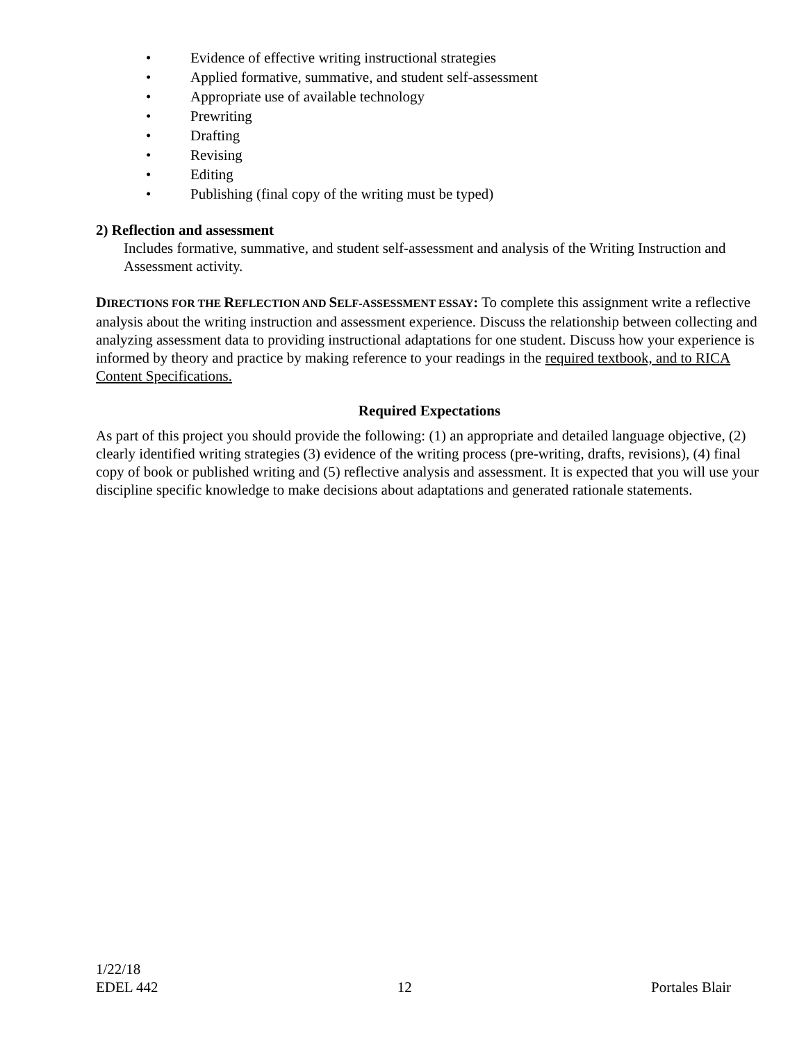• Evidence of effective writing instructional strategies
• Applied formative, summative, and student self-assessment
• Appropriate use of available technology
• Prewriting
• Drafting
• Revising
• Editing
• Publishing (final copy of the writing must be typed)
2) Reflection and assessment
Includes formative, summative, and student self-assessment and analysis of the Writing Instruction and Assessment activity.
DIRECTIONS FOR THE REFLECTION AND SELF-ASSESSMENT ESSAY: To complete this assignment write a reflective analysis about the writing instruction and assessment experience. Discuss the relationship between collecting and analyzing assessment data to providing instructional adaptations for one student. Discuss how your experience is informed by theory and practice by making reference to your readings in the required textbook, and to RICA Content Specifications.
Required Expectations
As part of this project you should provide the following: (1) an appropriate and detailed language objective, (2) clearly identified writing strategies (3) evidence of the writing process (pre-writing, drafts, revisions), (4) final copy of book or published writing and (5) reflective analysis and assessment. It is expected that you will use your discipline specific knowledge to make decisions about adaptations and generated rationale statements.
1/22/18
EDEL 442 12 Portales Blair